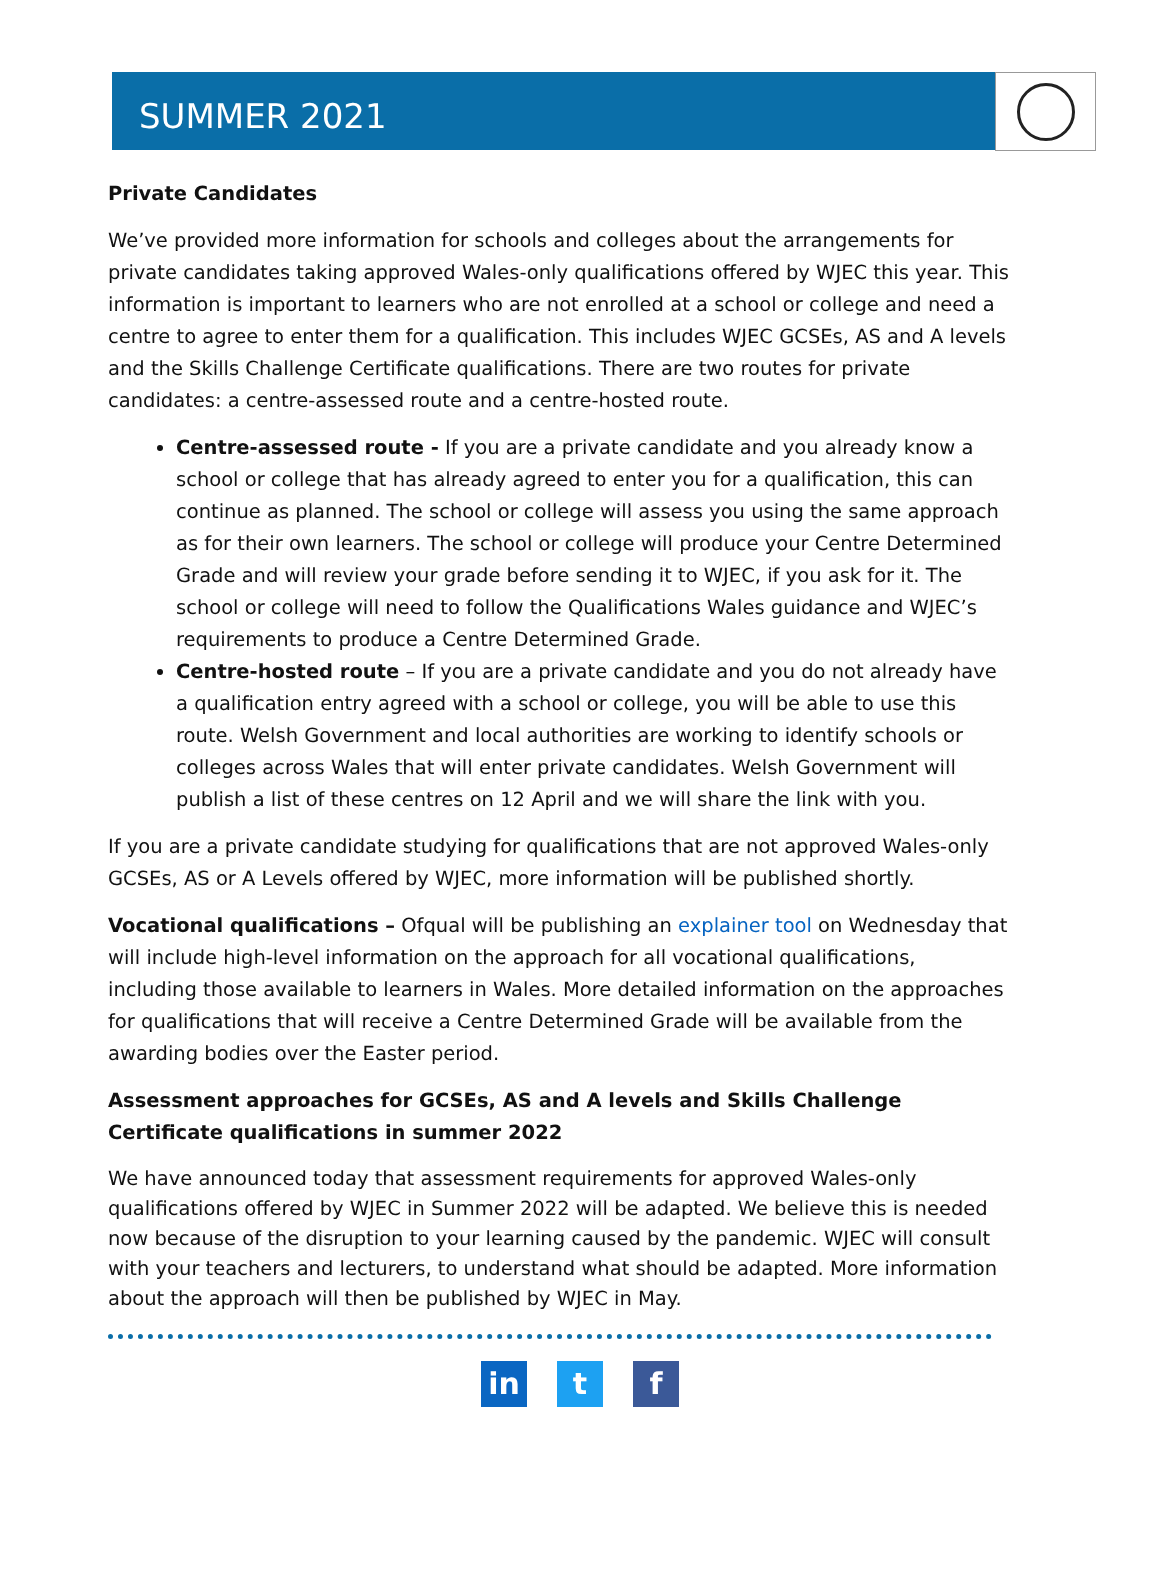SUMMER 2021
Private Candidates
We’ve provided more information for schools and colleges about the arrangements for private candidates taking approved Wales-only qualifications offered by WJEC this year. This information is important to learners who are not enrolled at a school or college and need a centre to agree to enter them for a qualification. This includes WJEC GCSEs, AS and A levels and the Skills Challenge Certificate qualifications. There are two routes for private candidates: a centre-assessed route and a centre-hosted route.
Centre-assessed route - If you are a private candidate and you already know a school or college that has already agreed to enter you for a qualification, this can continue as planned. The school or college will assess you using the same approach as for their own learners. The school or college will produce your Centre Determined Grade and will review your grade before sending it to WJEC, if you ask for it. The school or college will need to follow the Qualifications Wales guidance and WJEC’s requirements to produce a Centre Determined Grade.
Centre-hosted route – If you are a private candidate and you do not already have a qualification entry agreed with a school or college, you will be able to use this route. Welsh Government and local authorities are working to identify schools or colleges across Wales that will enter private candidates. Welsh Government will publish a list of these centres on 12 April and we will share the link with you.
If you are a private candidate studying for qualifications that are not approved Wales-only GCSEs, AS or A Levels offered by WJEC, more information will be published shortly.
Vocational qualifications – Ofqual will be publishing an explainer tool on Wednesday that will include high-level information on the approach for all vocational qualifications, including those available to learners in Wales. More detailed information on the approaches for qualifications that will receive a Centre Determined Grade will be available from the awarding bodies over the Easter period.
Assessment approaches for GCSEs, AS and A levels and Skills Challenge Certificate qualifications in summer 2022
We have announced today that assessment requirements for approved Wales-only qualifications offered by WJEC in Summer 2022 will be adapted. We believe this is needed now because of the disruption to your learning caused by the pandemic. WJEC will consult with your teachers and lecturers, to understand what should be adapted. More information about the approach will then be published by WJEC in May.
in t f